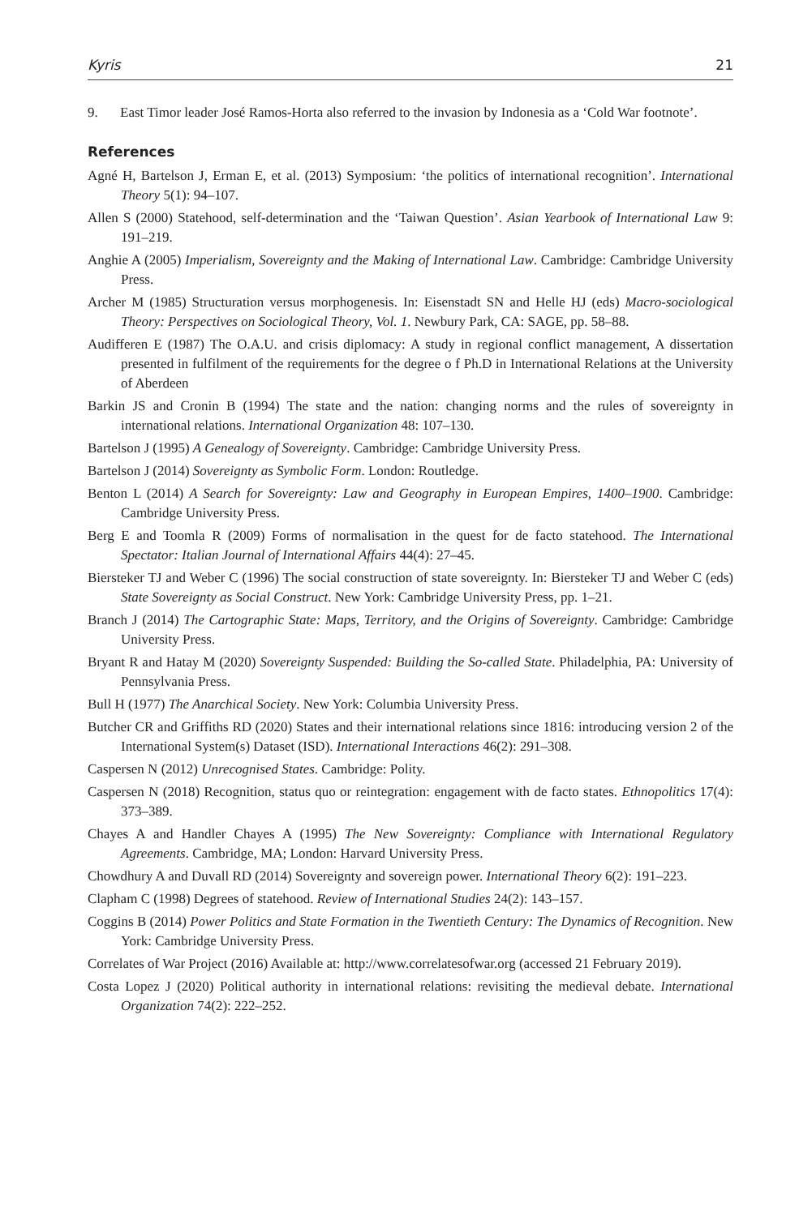Kyris 21
9. East Timor leader José Ramos-Horta also referred to the invasion by Indonesia as a ‘Cold War footnote’.
References
Agné H, Bartelson J, Erman E, et al. (2013) Symposium: ‘the politics of international recognition’. International Theory 5(1): 94–107.
Allen S (2000) Statehood, self-determination and the ‘Taiwan Question’. Asian Yearbook of International Law 9: 191–219.
Anghie A (2005) Imperialism, Sovereignty and the Making of International Law. Cambridge: Cambridge University Press.
Archer M (1985) Structuration versus morphogenesis. In: Eisenstadt SN and Helle HJ (eds) Macro-sociological Theory: Perspectives on Sociological Theory, Vol. 1. Newbury Park, CA: SAGE, pp. 58–88.
Audifferen E (1987) The O.A.U. and crisis diplomacy: A study in regional conflict management, A dissertation presented in fulfilment of the requirements for the degree o f Ph.D in International Relations at the University of Aberdeen
Barkin JS and Cronin B (1994) The state and the nation: changing norms and the rules of sovereignty in international relations. International Organization 48: 107–130.
Bartelson J (1995) A Genealogy of Sovereignty. Cambridge: Cambridge University Press.
Bartelson J (2014) Sovereignty as Symbolic Form. London: Routledge.
Benton L (2014) A Search for Sovereignty: Law and Geography in European Empires, 1400–1900. Cambridge: Cambridge University Press.
Berg E and Toomla R (2009) Forms of normalisation in the quest for de facto statehood. The International Spectator: Italian Journal of International Affairs 44(4): 27–45.
Biersteker TJ and Weber C (1996) The social construction of state sovereignty. In: Biersteker TJ and Weber C (eds) State Sovereignty as Social Construct. New York: Cambridge University Press, pp. 1–21.
Branch J (2014) The Cartographic State: Maps, Territory, and the Origins of Sovereignty. Cambridge: Cambridge University Press.
Bryant R and Hatay M (2020) Sovereignty Suspended: Building the So-called State. Philadelphia, PA: University of Pennsylvania Press.
Bull H (1977) The Anarchical Society. New York: Columbia University Press.
Butcher CR and Griffiths RD (2020) States and their international relations since 1816: introducing version 2 of the International System(s) Dataset (ISD). International Interactions 46(2): 291–308.
Caspersen N (2012) Unrecognised States. Cambridge: Polity.
Caspersen N (2018) Recognition, status quo or reintegration: engagement with de facto states. Ethnopolitics 17(4): 373–389.
Chayes A and Handler Chayes A (1995) The New Sovereignty: Compliance with International Regulatory Agreements. Cambridge, MA; London: Harvard University Press.
Chowdhury A and Duvall RD (2014) Sovereignty and sovereign power. International Theory 6(2): 191–223.
Clapham C (1998) Degrees of statehood. Review of International Studies 24(2): 143–157.
Coggins B (2014) Power Politics and State Formation in the Twentieth Century: The Dynamics of Recognition. New York: Cambridge University Press.
Correlates of War Project (2016) Available at: http://www.correlatesofwar.org (accessed 21 February 2019).
Costa Lopez J (2020) Political authority in international relations: revisiting the medieval debate. International Organization 74(2): 222–252.